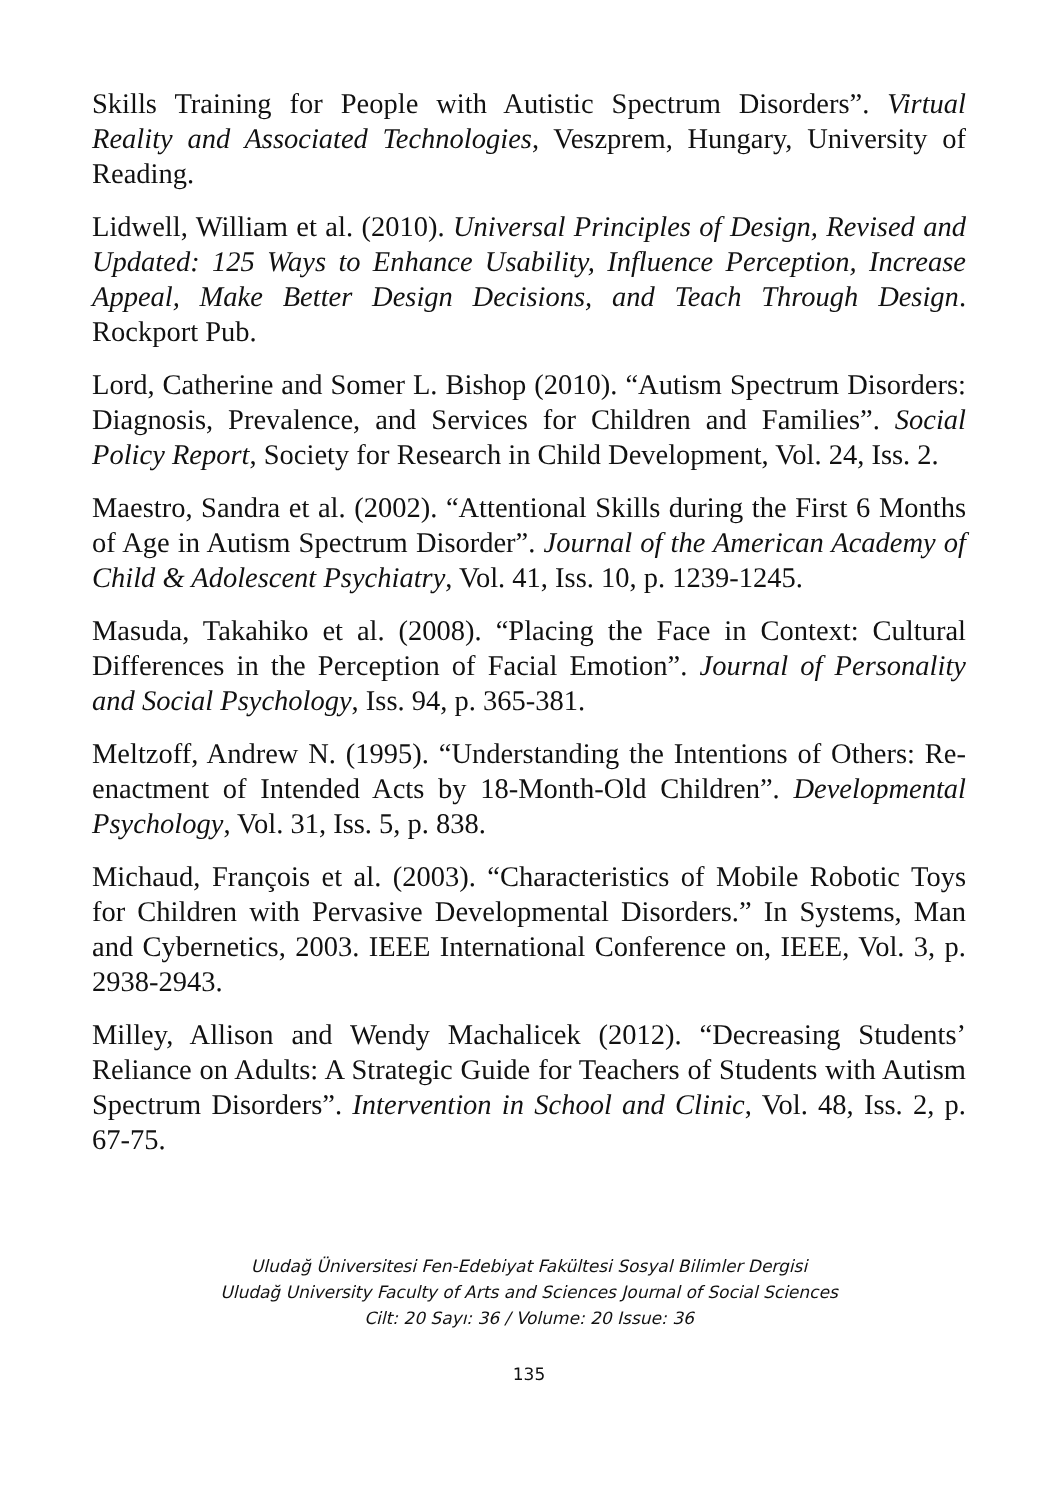Skills Training for People with Autistic Spectrum Disorders”. Virtual Reality and Associated Technologies, Veszprem, Hungary, University of Reading.
Lidwell, William et al. (2010). Universal Principles of Design, Revised and Updated: 125 Ways to Enhance Usability, Influence Perception, Increase Appeal, Make Better Design Decisions, and Teach Through Design. Rockport Pub.
Lord, Catherine and Somer L. Bishop (2010). “Autism Spectrum Disorders: Diagnosis, Prevalence, and Services for Children and Families”. Social Policy Report, Society for Research in Child Development, Vol. 24, Iss. 2.
Maestro, Sandra et al. (2002). “Attentional Skills during the First 6 Months of Age in Autism Spectrum Disorder”. Journal of the American Academy of Child & Adolescent Psychiatry, Vol. 41, Iss. 10, p. 1239-1245.
Masuda, Takahiko et al. (2008). “Placing the Face in Context: Cultural Differences in the Perception of Facial Emotion”. Journal of Personality and Social Psychology, Iss. 94, p. 365-381.
Meltzoff, Andrew N. (1995). “Understanding the Intentions of Others: Re-enactment of Intended Acts by 18-Month-Old Children”. Developmental Psychology, Vol. 31, Iss. 5, p. 838.
Michaud, François et al. (2003). “Characteristics of Mobile Robotic Toys for Children with Pervasive Developmental Disorders.” In Systems, Man and Cybernetics, 2003. IEEE International Conference on, IEEE, Vol. 3, p. 2938-2943.
Milley, Allison and Wendy Machalicek (2012). “Decreasing Students’ Reliance on Adults: A Strategic Guide for Teachers of Students with Autism Spectrum Disorders”. Intervention in School and Clinic, Vol. 48, Iss. 2, p. 67-75.
Uludağ Üniversitesi Fen-Edebiyat Fakültesi Sosyal Bilimler Dergisi
Uludağ University Faculty of Arts and Sciences Journal of Social Sciences
Cilt: 20 Sayı: 36 / Volume: 20 Issue: 36
135